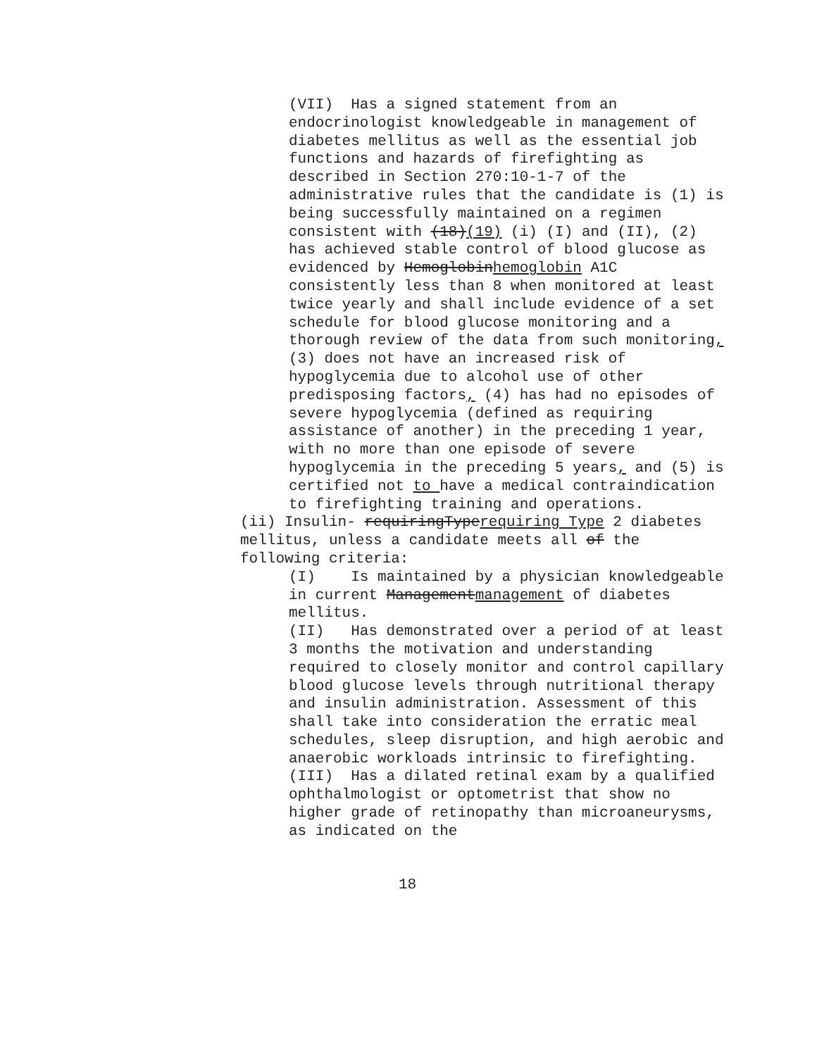(VII) Has a signed statement from an endocrinologist knowledgeable in management of diabetes mellitus as well as the essential job functions and hazards of firefighting as described in Section 270:10-1-7 of the administrative rules that the candidate is (1) is being successfully maintained on a regimen consistent with (18)(19) (i) (I) and (II), (2) has achieved stable control of blood glucose as evidenced by Hemoglobinhemoglobin A1C consistently less than 8 when monitored at least twice yearly and shall include evidence of a set schedule for blood glucose monitoring and a thorough review of the data from such monitoring, (3) does not have an increased risk of hypoglycemia due to alcohol use of other predisposing factors, (4) has had no episodes of severe hypoglycemia (defined as requiring assistance of another) in the preceding 1 year, with no more than one episode of severe hypoglycemia in the preceding 5 years, and (5) is certified not to have a medical contraindication to firefighting training and operations.
(ii) Insulin- requiringTyperequiring Type 2 diabetes mellitus, unless a candidate meets all of the following criteria:
(I) Is maintained by a physician knowledgeable in current Managementmanagement of diabetes mellitus.
(II) Has demonstrated over a period of at least 3 months the motivation and understanding required to closely monitor and control capillary blood glucose levels through nutritional therapy and insulin administration. Assessment of this shall take into consideration the erratic meal schedules, sleep disruption, and high aerobic and anaerobic workloads intrinsic to firefighting.
(III) Has a dilated retinal exam by a qualified ophthalmologist or optometrist that show no higher grade of retinopathy than microaneurysms, as indicated on the
18